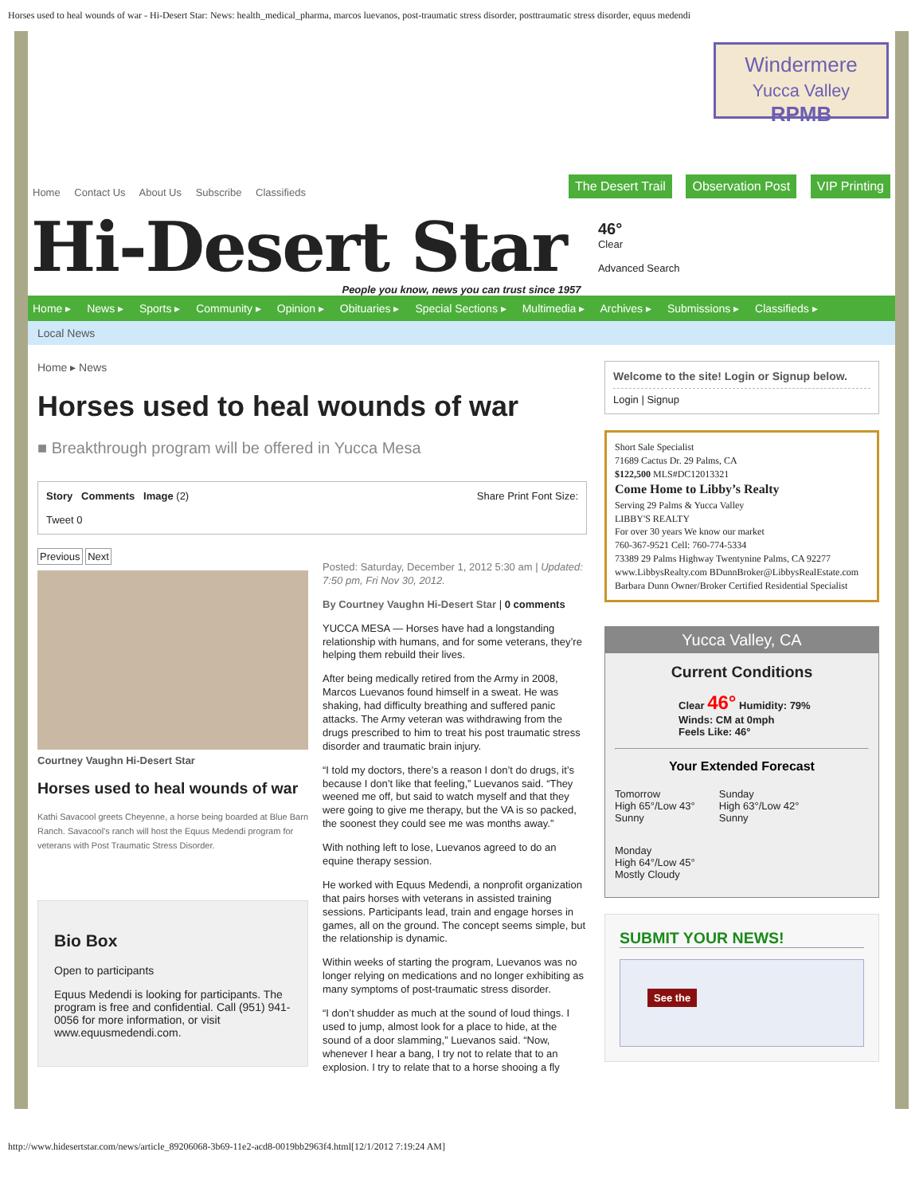Horses used to heal wounds of war - Hi-Desert Star: News: health_medical_pharma, marcos luevanos, post-traumatic stress disorder, posttraumatic stress disorder, equus medendi
Windermere
Yucca Valley
RPMB
Home Contact Us About Us Subscribe Classifieds
The Desert Trail Observation Post VIP Printing
Hi-Desert Star
46°
Clear
Advanced Search
People you know, news you can trust since 1957
Home ▸ News ▸ Sports ▸ Community ▸ Opinion ▸ Obituaries ▸ Special Sections ▸ Multimedia ▸ Archives ▸ Submissions ▸ Classifieds ▸
Local News
Home ▸ News
Horses used to heal wounds of war
■ Breakthrough program will be offered in Yucca Mesa
Story Comments Image (2) Share Print Font Size:
Tweet 0
Previous Next
Courtney Vaughn Hi-Desert Star
Horses used to heal wounds of war
Kathi Savacool greets Cheyenne, a horse being boarded at Blue Barn Ranch. Savacool's ranch will host the Equus Medendi program for veterans with Post Traumatic Stress Disorder.
Bio Box
Open to participants
Equus Medendi is looking for participants. The program is free and confidential. Call (951) 941-0056 for more information, or visit www.equusmedendi.com.
Posted: Saturday, December 1, 2012 5:30 am | Updated: 7:50 pm, Fri Nov 30, 2012.
By Courtney Vaughn Hi-Desert Star | 0 comments
YUCCA MESA — Horses have had a longstanding relationship with humans, and for some veterans, they’re helping them rebuild their lives.
After being medically retired from the Army in 2008, Marcos Luevanos found himself in a sweat. He was shaking, had difficulty breathing and suffered panic attacks. The Army veteran was withdrawing from the drugs prescribed to him to treat his post traumatic stress disorder and traumatic brain injury.
“I told my doctors, there’s a reason I don’t do drugs, it’s because I don’t like that feeling,” Luevanos said. “They weened me off, but said to watch myself and that they were going to give me therapy, but the VA is so packed, the soonest they could see me was months away.”
With nothing left to lose, Luevanos agreed to do an equine therapy session.
He worked with Equus Medendi, a nonprofit organization that pairs horses with veterans in assisted training sessions. Participants lead, train and engage horses in games, all on the ground. The concept seems simple, but the relationship is dynamic.
Within weeks of starting the program, Luevanos was no longer relying on medications and no longer exhibiting as many symptoms of post-traumatic stress disorder.
“I don’t shudder as much at the sound of loud things. I used to jump, almost look for a place to hide, at the sound of a door slamming,” Luevanos said. “Now, whenever I hear a bang, I try not to relate that to an explosion. I try to relate that to a horse shooing a fly
Welcome to the site! Login or Signup below.
Login | Signup
Short Sale Specialist
71689 Cactus Dr. 29 Palms, CA
$122,500 MLS#DC12013321
Come Home to Libby’s Realty
Serving 29 Palms & Yucca Valley
LIBBY'S REALTY
For over 30 years We know our market
760-367-9521 Cell: 760-774-5334
73389 29 Palms Highway Twentynine Palms, CA 92277 www.LibbysRealty.com BDunnBroker@LibbysRealEstate.com
Barbara Dunn Owner/Broker Certified Residential Specialist
Yucca Valley, CA
Current Conditions
Clear 46° Humidity: 79%
Winds: CM at 0mph
Feels Like: 46°
Your Extended Forecast
Tomorrow
High 65°/Low 43°
Sunny
Sunday
High 63°/Low 42°
Sunny
Monday
High 64°/Low 45°
Mostly Cloudy
SUBMIT YOUR NEWS!
See the
http://www.hidesertstar.com/news/article_89206068-3b69-11e2-acd8-0019bb2963f4.html[12/1/2012 7:19:24 AM]